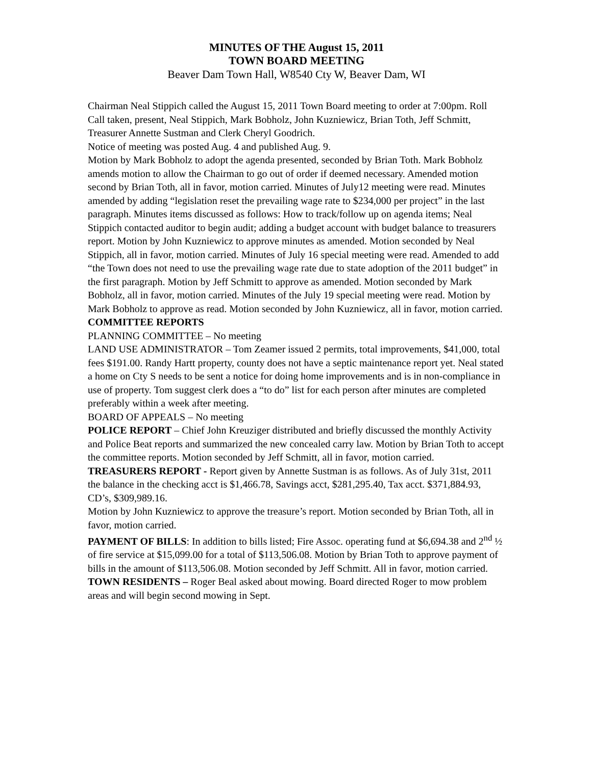MINUTES OF THE August 15, 2011
TOWN BOARD MEETING
Beaver Dam Town Hall, W8540 Cty W, Beaver Dam, WI
Chairman Neal Stippich called the August 15, 2011 Town Board meeting to order at 7:00pm. Roll Call taken, present, Neal Stippich, Mark Bobholz, John Kuzniewicz, Brian Toth, Jeff Schmitt, Treasurer Annette Sustman and Clerk Cheryl Goodrich.
Notice of meeting was posted Aug. 4 and published Aug. 9.
Motion by Mark Bobholz to adopt the agenda presented, seconded by Brian Toth. Mark Bobholz amends motion to allow the Chairman to go out of order if deemed necessary. Amended motion second by Brian Toth, all in favor, motion carried. Minutes of July12 meeting were read. Minutes amended by adding “legislation reset the prevailing wage rate to $234,000 per project” in the last paragraph. Minutes items discussed as follows: How to track/follow up on agenda items; Neal Stippich contacted auditor to begin audit; adding a budget account with budget balance to treasurers report. Motion by John Kuzniewicz to approve minutes as amended. Motion seconded by Neal Stippich, all in favor, motion carried. Minutes of July 16 special meeting were read. Amended to add “the Town does not need to use the prevailing wage rate due to state adoption of the 2011 budget” in the first paragraph. Motion by Jeff Schmitt to approve as amended. Motion seconded by Mark Bobholz, all in favor, motion carried. Minutes of the July 19 special meeting were read. Motion by Mark Bobholz to approve as read. Motion seconded by John Kuzniewicz, all in favor, motion carried.
COMMITTEE REPORTS
PLANNING COMMITTEE – No meeting
LAND USE ADMINISTRATOR – Tom Zeamer issued 2 permits, total improvements, $41,000, total fees $191.00. Randy Hartt property, county does not have a septic maintenance report yet. Neal stated a home on Cty S needs to be sent a notice for doing home improvements and is in non-compliance in use of property. Tom suggest clerk does a “to do” list for each person after minutes are completed preferably within a week after meeting.
BOARD OF APPEALS – No meeting
POLICE REPORT – Chief John Kreuziger distributed and briefly discussed the monthly Activity and Police Beat reports and summarized the new concealed carry law. Motion by Brian Toth to accept the committee reports. Motion seconded by Jeff Schmitt, all in favor, motion carried.
TREASURERS REPORT - Report given by Annette Sustman is as follows. As of July 31st, 2011 the balance in the checking acct is $1,466.78, Savings acct, $281,295.40, Tax acct. $371,884.93, CD’s, $309,989.16.
Motion by John Kuzniewicz to approve the treasure’s report. Motion seconded by Brian Toth, all in favor, motion carried.
PAYMENT OF BILLS: In addition to bills listed; Fire Assoc. operating fund at $6,694.38 and 2<sup>nd</sup> ½ of fire service at $15,099.00 for a total of $113,506.08. Motion by Brian Toth to approve payment of bills in the amount of $113,506.08. Motion seconded by Jeff Schmitt. All in favor, motion carried.
TOWN RESIDENTS – Roger Beal asked about mowing. Board directed Roger to mow problem areas and will begin second mowing in Sept.